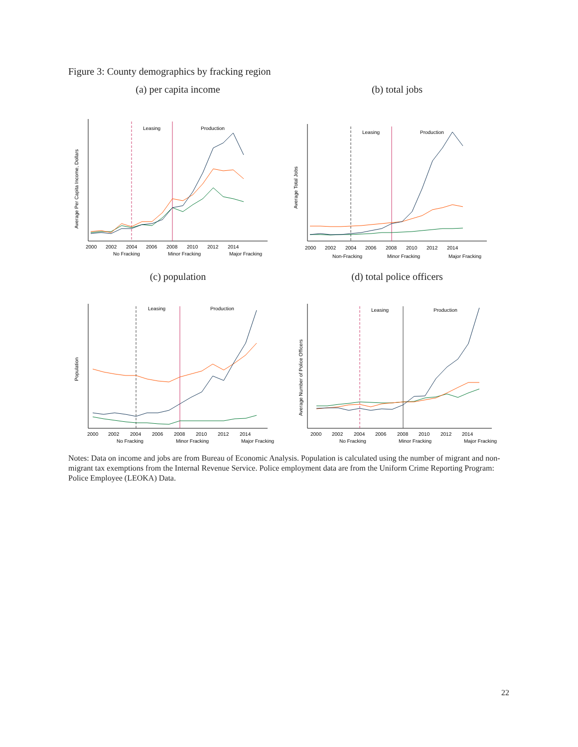Figure 3: County demographics by fracking region
(a) per capita income
Leasing
Production
2000
2002
2004
2006
2008
2010
2012
2014
Average Per Capita Income, Dollars
No Fracking
Minor Fracking
Major Fracking
(b) total jobs
Leasing
Production
2000
2002
2004
2006
2008
2010
2012
2014
Average Total Jobs
Non-Fracking
Minor Fracking
Major Fracking
(c) population
Leasing
Production
2000
2002
2004
2006
2008
2010
2012
2014
Population
No Fracking
Minor Fracking
Major Fracking
(d) total police officers
Leasing
Production
2000
2002
2004
2006
2008
2010
2012
2014
Average Number of Police Officers
No Fracking
Minor Fracking
Major Fracking
Notes: Data on income and jobs are from Bureau of Economic Analysis. Population is calculated using the number of migrant and non-migrant tax exemptions from the Internal Revenue Service. Police employment data are from the Uniform Crime Reporting Program: Police Employee (LEOKA) Data.
22